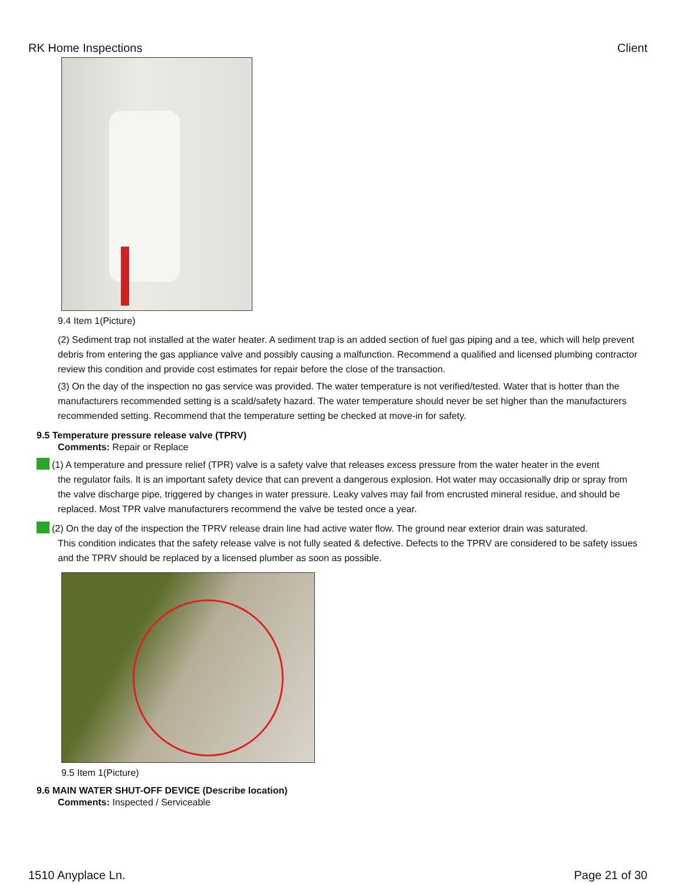RK Home Inspections Client
9.4 Item 1(Picture)
(2) Sediment trap not installed at the water heater. A sediment trap is an added section of fuel gas piping and a tee, which will help prevent debris from entering the gas appliance valve and possibly causing a malfunction. Recommend a qualified and licensed plumbing contractor review this condition and provide cost estimates for repair before the close of the transaction.
(3) On the day of the inspection no gas service was provided. The water temperature is not verified/tested. Water that is hotter than the manufacturers recommended setting is a scald/safety hazard. The water temperature should never be set higher than the manufacturers recommended setting. Recommend that the temperature setting be checked at move-in for safety.
9.5 Temperature pressure release valve (TPRV)
Comments: Repair or Replace
(1) A temperature and pressure relief (TPR) valve is a safety valve that releases excess pressure from the water heater in the event
the regulator fails. It is an important safety device that can prevent a dangerous explosion. Hot water may occasionally drip or spray from the valve discharge pipe, triggered by changes in water pressure. Leaky valves may fail from encrusted mineral residue, and should be replaced. Most TPR valve manufacturers recommend the valve be tested once a year.
(2) On the day of the inspection the TPRV release drain line had active water flow. The ground near exterior drain was saturated.
This condition indicates that the safety release valve is not fully seated & defective. Defects to the TPRV are considered to be safety issues and the TPRV should be replaced by a licensed plumber as soon as possible.
9.5 Item 1(Picture)
9.6 MAIN WATER SHUT-OFF DEVICE (Describe location)
Comments: Inspected / Serviceable
1510 Anyplace Ln. Page 21 of 30